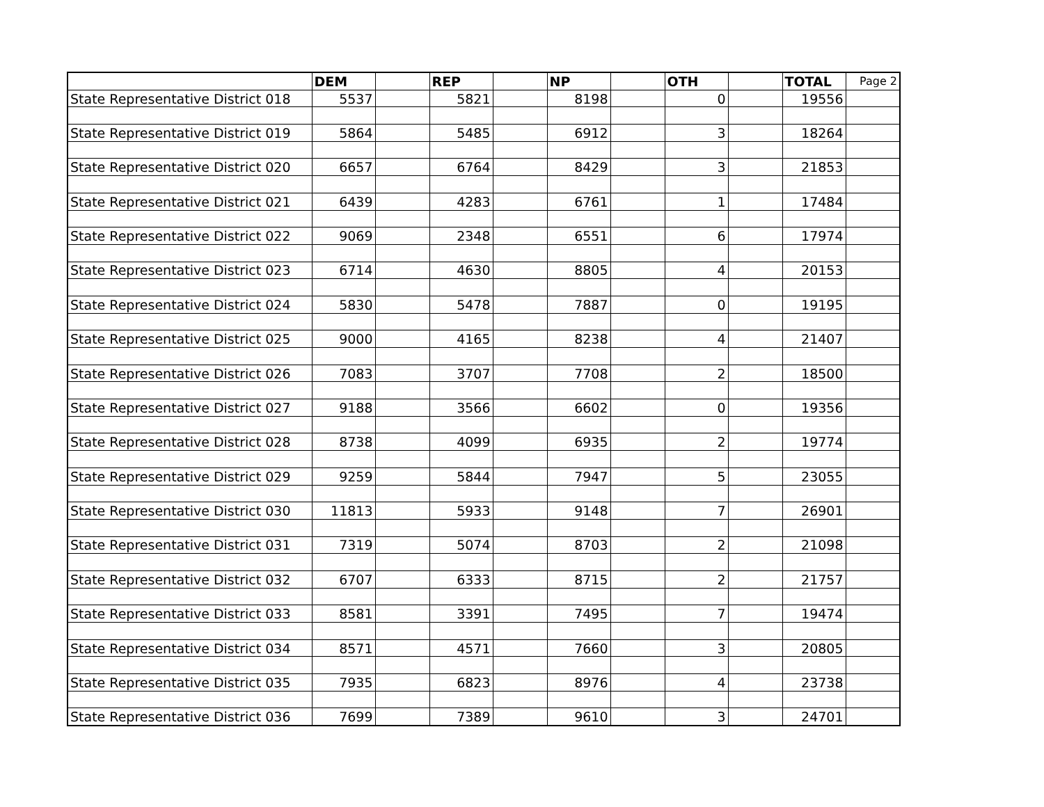| | DEM | | REP | | NP | | OTH | | TOTAL | Page 2 |
| State Representative District 018 | 5537 | | 5821 | | 8198 | | 0 | | 19556 | |
| State Representative District 019 | 5864 | | 5485 | | 6912 | | 3 | | 18264 | |
| State Representative District 020 | 6657 | | 6764 | | 8429 | | 3 | | 21853 | |
| State Representative District 021 | 6439 | | 4283 | | 6761 | | 1 | | 17484 | |
| State Representative District 022 | 9069 | | 2348 | | 6551 | | 6 | | 17974 | |
| State Representative District 023 | 6714 | | 4630 | | 8805 | | 4 | | 20153 | |
| State Representative District 024 | 5830 | | 5478 | | 7887 | | 0 | | 19195 | |
| State Representative District 025 | 9000 | | 4165 | | 8238 | | 4 | | 21407 | |
| State Representative District 026 | 7083 | | 3707 | | 7708 | | 2 | | 18500 | |
| State Representative District 027 | 9188 | | 3566 | | 6602 | | 0 | | 19356 | |
| State Representative District 028 | 8738 | | 4099 | | 6935 | | 2 | | 19774 | |
| State Representative District 029 | 9259 | | 5844 | | 7947 | | 5 | | 23055 | |
| State Representative District 030 | 11813 | | 5933 | | 9148 | | 7 | | 26901 | |
| State Representative District 031 | 7319 | | 5074 | | 8703 | | 2 | | 21098 | |
| State Representative District 032 | 6707 | | 6333 | | 8715 | | 2 | | 21757 | |
| State Representative District 033 | 8581 | | 3391 | | 7495 | | 7 | | 19474 | |
| State Representative District 034 | 8571 | | 4571 | | 7660 | | 3 | | 20805 | |
| State Representative District 035 | 7935 | | 6823 | | 8976 | | 4 | | 23738 | |
| State Representative District 036 | 7699 | | 7389 | | 9610 | | 3 | | 24701 | |